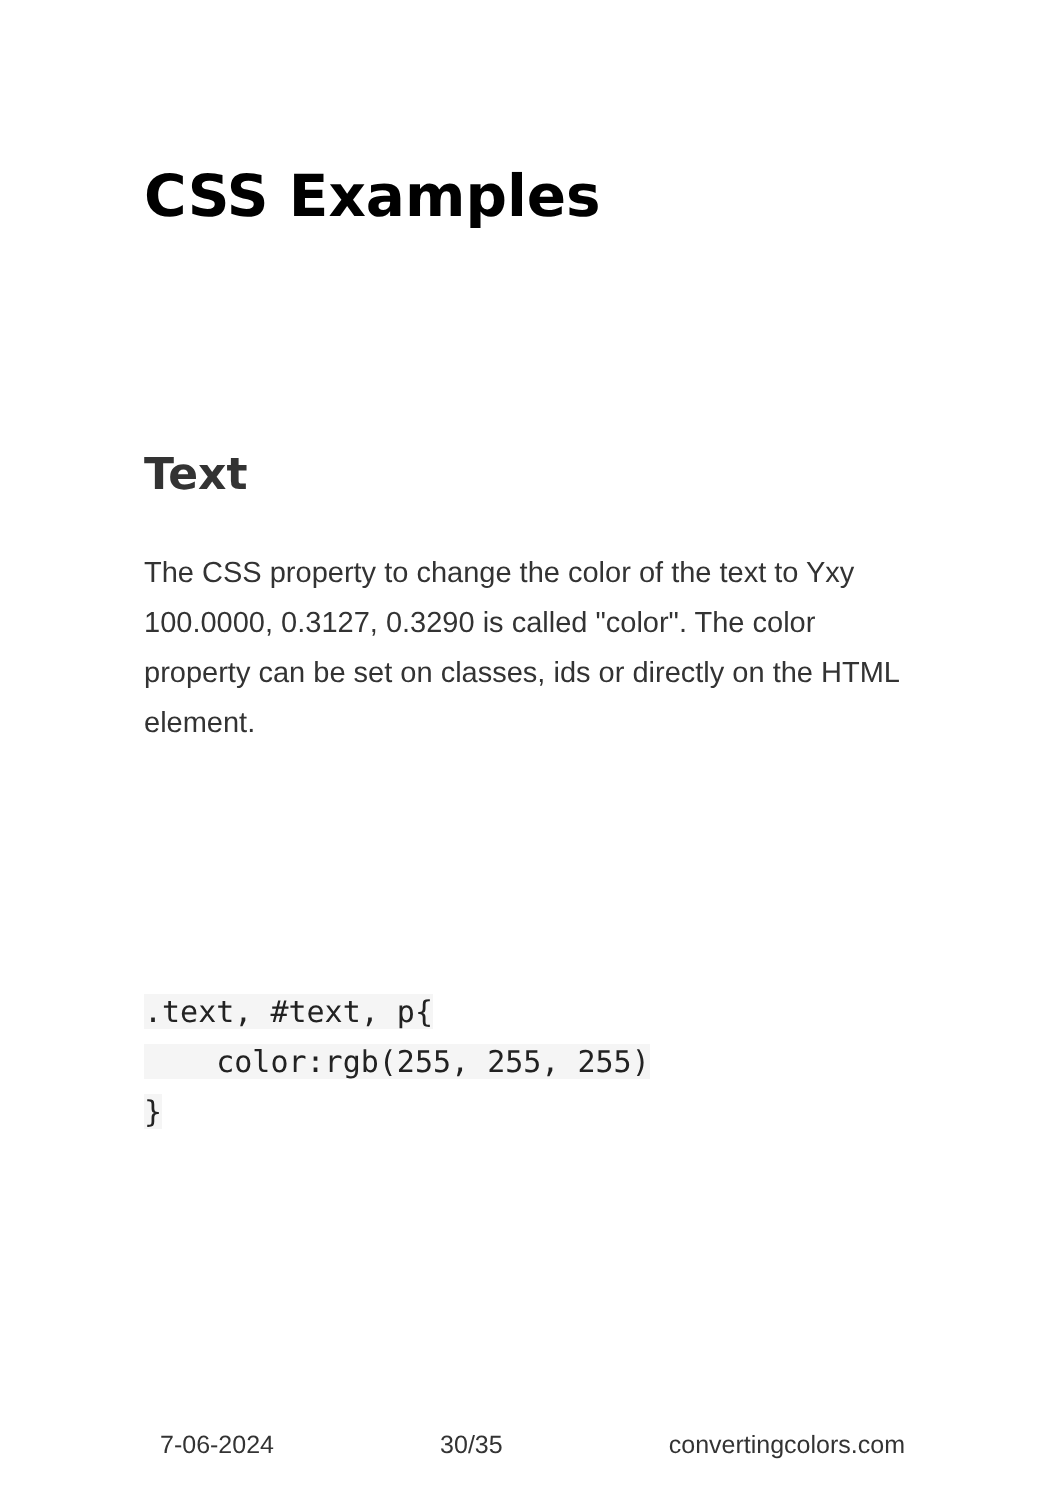CSS Examples
Text
The CSS property to change the color of the text to Yxy 100.0000, 0.3127, 0.3290 is called "color". The color property can be set on classes, ids or directly on the HTML element.
.text, #text, p{
    color:rgb(255, 255, 255)
}
7-06-2024 30/35 convertingcolors.com